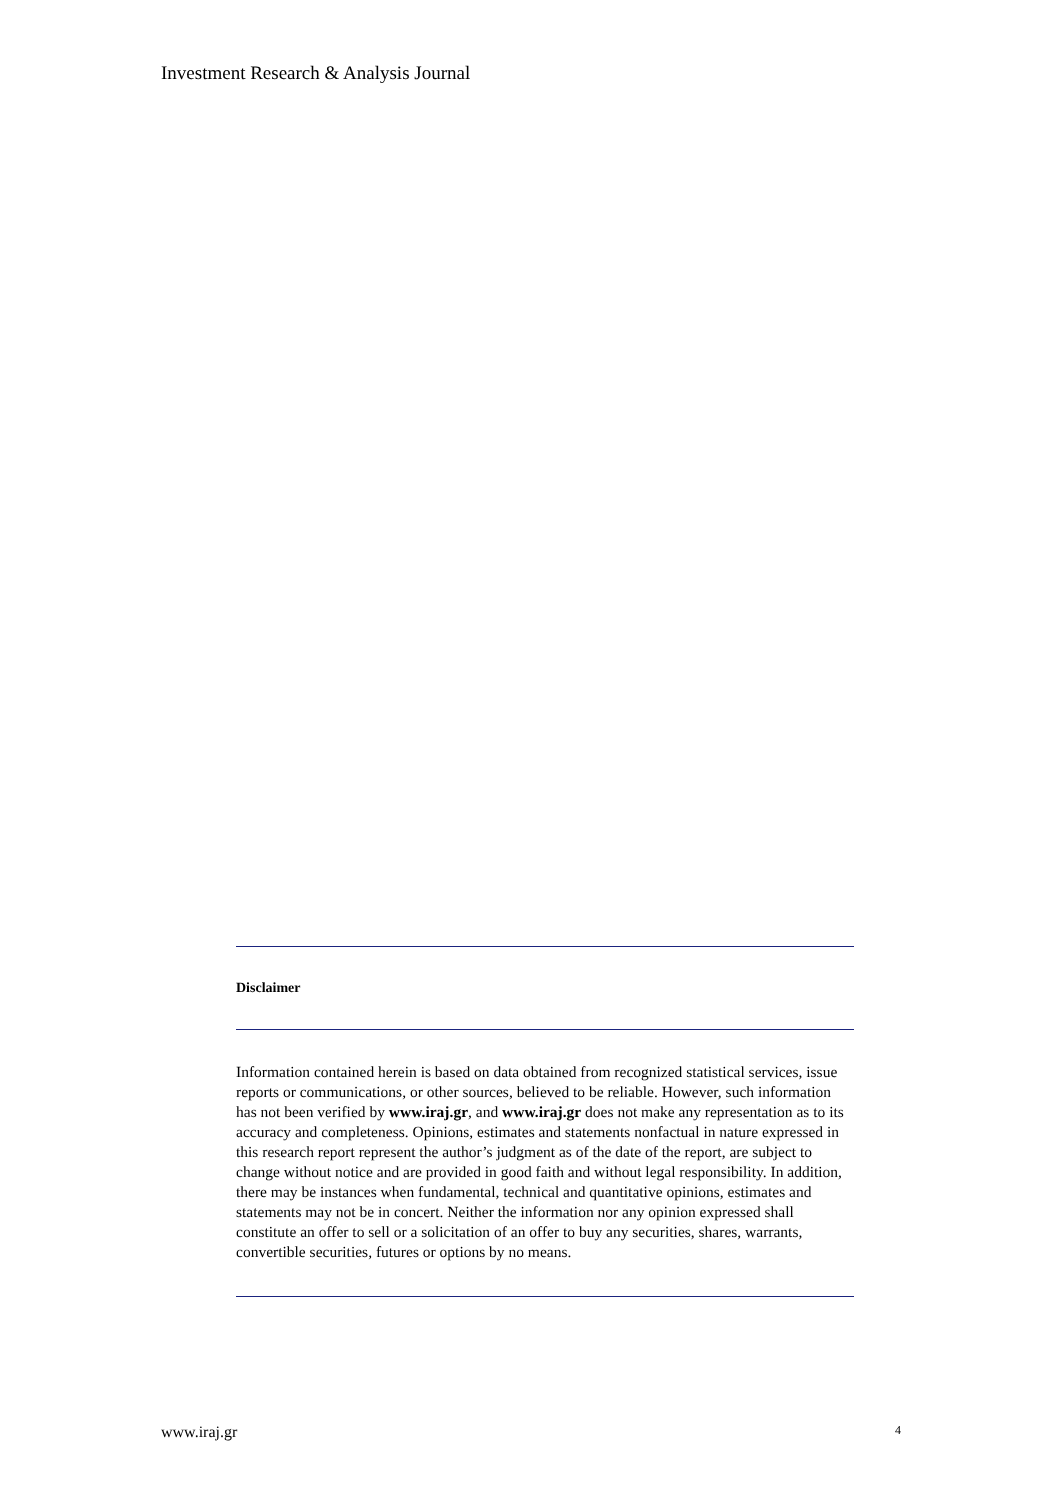Investment Research & Analysis Journal
Disclaimer
Information contained herein is based on data obtained from recognized statistical services, issue reports or communications, or other sources, believed to be reliable. However, such information has not been verified by www.iraj.gr, and www.iraj.gr does not make any representation as to its accuracy and completeness. Opinions, estimates and statements nonfactual in nature expressed in this research report represent the author’s judgment as of the date of the report, are subject to change without notice and are provided in good faith and without legal responsibility. In addition, there may be instances when fundamental, technical and quantitative opinions, estimates and statements may not be in concert. Neither the information nor any opinion expressed shall constitute an offer to sell or a solicitation of an offer to buy any securities, shares, warrants, convertible securities, futures or options by no means.
www.iraj.gr 4